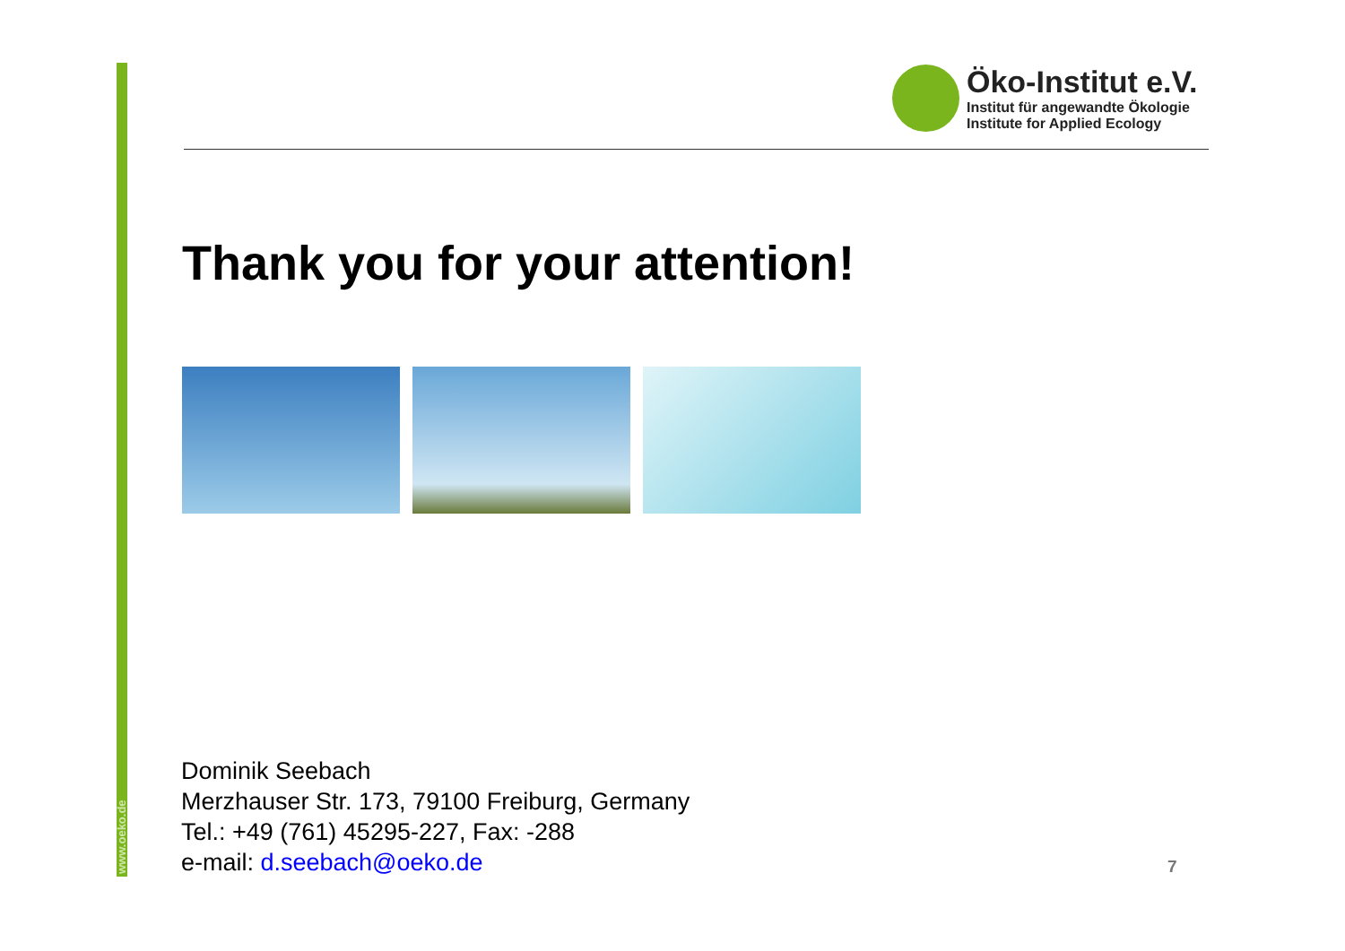www.oeko.de
Öko-Institut e.V.
Institut für angewandte Ökologie
Institute for Applied Ecology
Thank you for your attention!
Dominik Seebach
Merzhauser Str. 173, 79100 Freiburg, Germany
Tel.: +49 (761) 45295-227, Fax: -288
e-mail: d.seebach@oeko.de
7